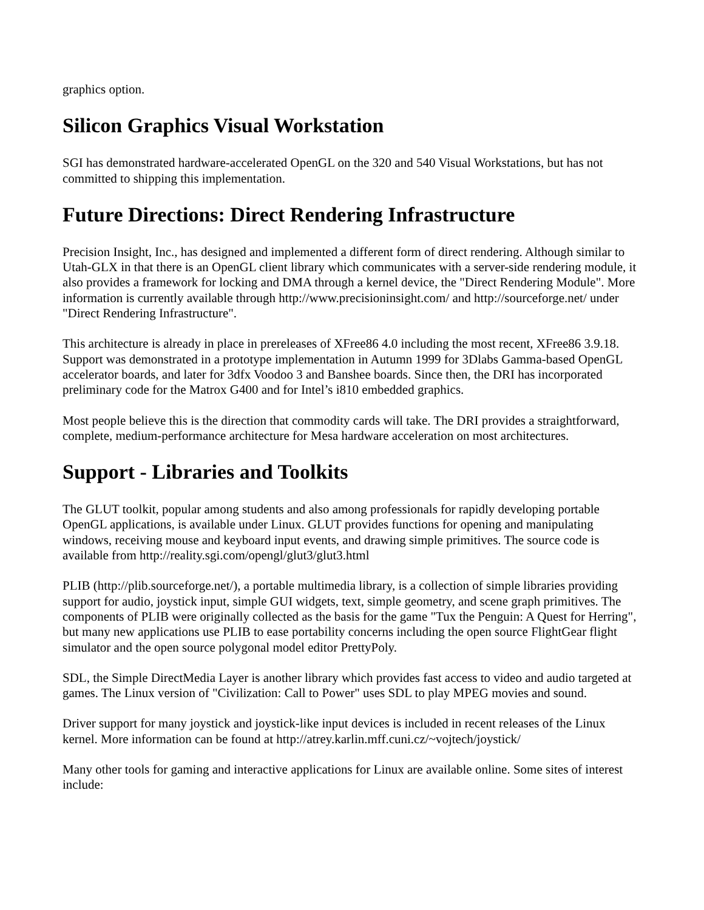graphics option.
Silicon Graphics Visual Workstation
SGI has demonstrated hardware-accelerated OpenGL on the 320 and 540 Visual Workstations, but has not committed to shipping this implementation.
Future Directions: Direct Rendering Infrastructure
Precision Insight, Inc., has designed and implemented a different form of direct rendering. Although similar to Utah-GLX in that there is an OpenGL client library which communicates with a server-side rendering module, it also provides a framework for locking and DMA through a kernel device, the "Direct Rendering Module". More information is currently available through http://www.precisioninsight.com/ and http://sourceforge.net/ under "Direct Rendering Infrastructure".
This architecture is already in place in prereleases of XFree86 4.0 including the most recent, XFree86 3.9.18. Support was demonstrated in a prototype implementation in Autumn 1999 for 3Dlabs Gamma-based OpenGL accelerator boards, and later for 3dfx Voodoo 3 and Banshee boards. Since then, the DRI has incorporated preliminary code for the Matrox G400 and for Intel’s i810 embedded graphics.
Most people believe this is the direction that commodity cards will take. The DRI provides a straightforward, complete, medium-performance architecture for Mesa hardware acceleration on most architectures.
Support - Libraries and Toolkits
The GLUT toolkit, popular among students and also among professionals for rapidly developing portable OpenGL applications, is available under Linux. GLUT provides functions for opening and manipulating windows, receiving mouse and keyboard input events, and drawing simple primitives. The source code is available from http://reality.sgi.com/opengl/glut3/glut3.html
PLIB (http://plib.sourceforge.net/), a portable multimedia library, is a collection of simple libraries providing support for audio, joystick input, simple GUI widgets, text, simple geometry, and scene graph primitives. The components of PLIB were originally collected as the basis for the game "Tux the Penguin: A Quest for Herring", but many new applications use PLIB to ease portability concerns including the open source FlightGear flight simulator and the open source polygonal model editor PrettyPoly.
SDL, the Simple DirectMedia Layer is another library which provides fast access to video and audio targeted at games. The Linux version of "Civilization: Call to Power" uses SDL to play MPEG movies and sound.
Driver support for many joystick and joystick-like input devices is included in recent releases of the Linux kernel. More information can be found at http://atrey.karlin.mff.cuni.cz/~vojtech/joystick/
Many other tools for gaming and interactive applications for Linux are available online. Some sites of interest include: